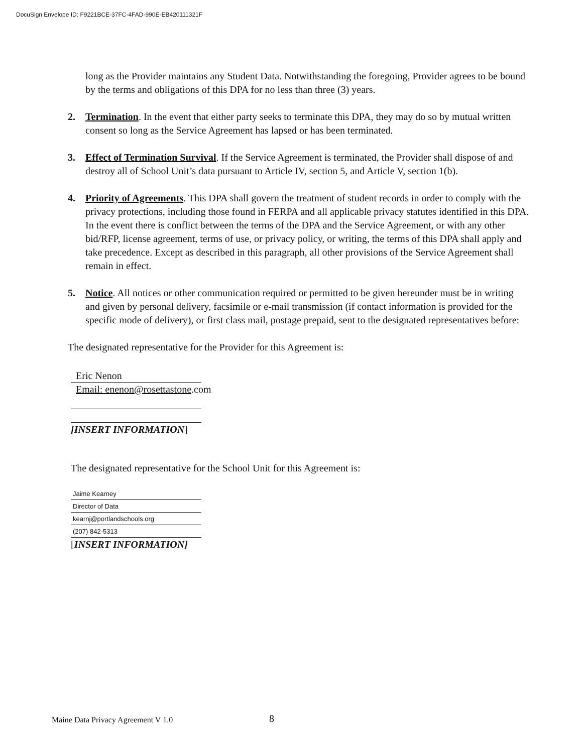DocuSign Envelope ID: F9221BCE-37FC-4FAD-990E-EB420111321F
long as the Provider maintains any Student Data. Notwithstanding the foregoing, Provider agrees to be bound by the terms and obligations of this DPA for no less than three (3) years.
2. Termination. In the event that either party seeks to terminate this DPA, they may do so by mutual written consent so long as the Service Agreement has lapsed or has been terminated.
3. Effect of Termination Survival. If the Service Agreement is terminated, the Provider shall dispose of and destroy all of School Unit’s data pursuant to Article IV, section 5, and Article V, section 1(b).
4. Priority of Agreements. This DPA shall govern the treatment of student records in order to comply with the privacy protections, including those found in FERPA and all applicable privacy statutes identified in this DPA. In the event there is conflict between the terms of the DPA and the Service Agreement, or with any other bid/RFP, license agreement, terms of use, or privacy policy, or writing, the terms of this DPA shall apply and take precedence. Except as described in this paragraph, all other provisions of the Service Agreement shall remain in effect.
5. Notice. All notices or other communication required or permitted to be given hereunder must be in writing and given by personal delivery, facsimile or e-mail transmission (if contact information is provided for the specific mode of delivery), or first class mail, postage prepaid, sent to the designated representatives before:
The designated representative for the Provider for this Agreement is:
Eric Nenon
Email: enenon@rosettastone.com
[INSERT INFORMATION]
The designated representative for the School Unit for this Agreement is:
Jaime Kearney
Director of Data
kearnj@portlandschools.org
(207) 842-5313
[INSERT INFORMATION]
Maine Data Privacy Agreement V 1.0
8